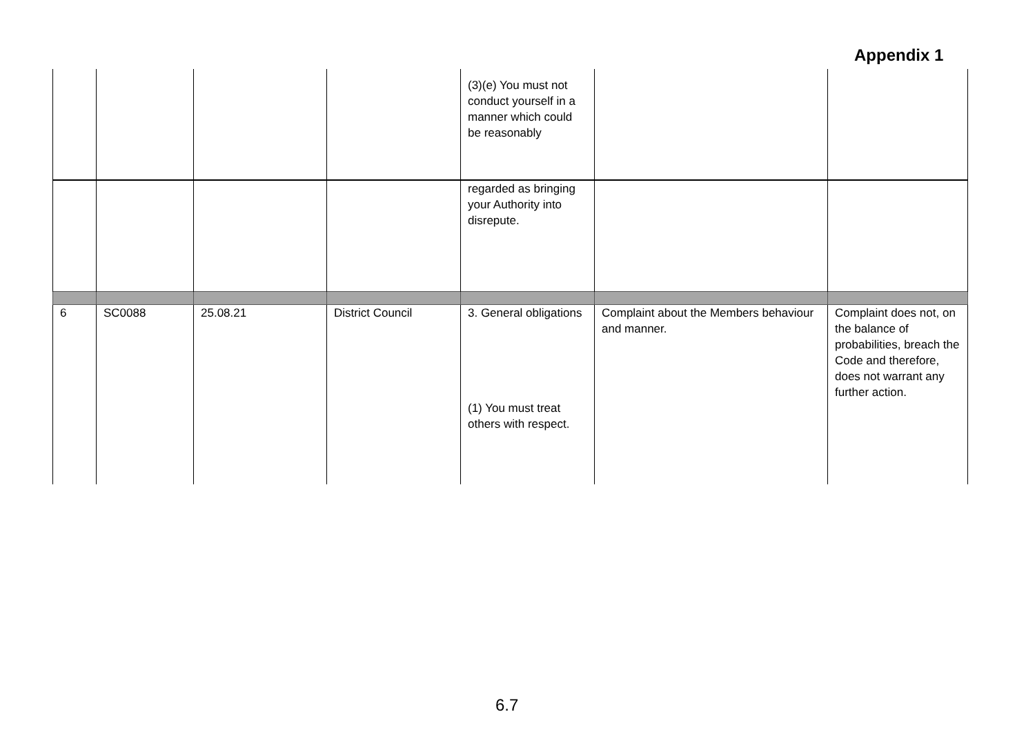Appendix 1
| | | | | (3)(e) You must not conduct yourself in a manner which could be reasonably | | |
| | | | | regarded as bringing your Authority into disrepute. | | |
| 6 | SC0088 | 25.08.21 | District Council | 3. General obligations (1) You must treat others with respect. | Complaint about the Members behaviour and manner. | Complaint does not, on the balance of probabilities, breach the Code and therefore, does not warrant any further action. |
6.7